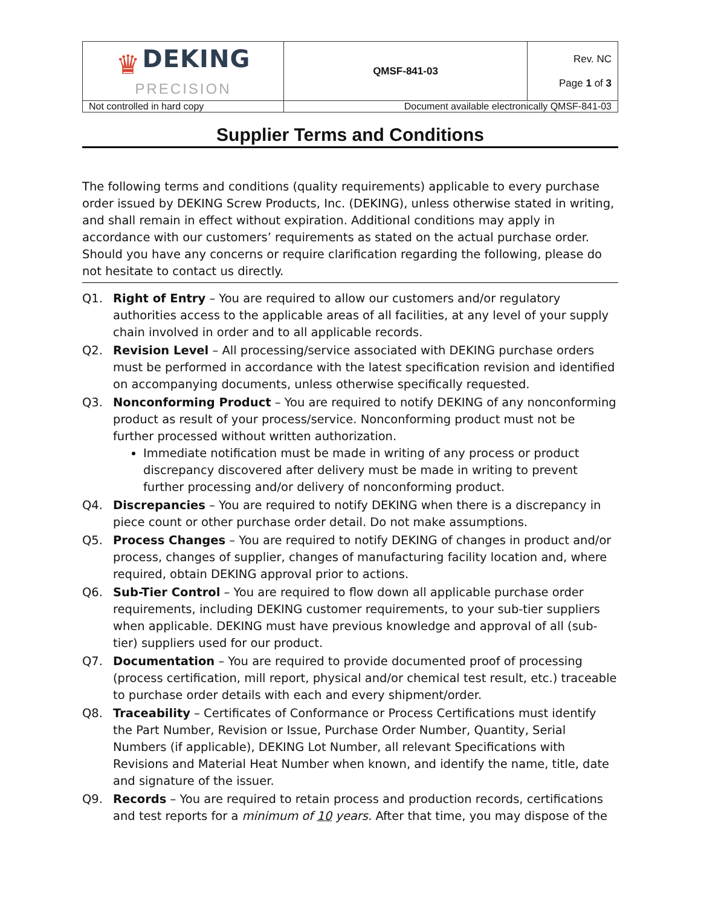| ♛ DEKING PRECISION | QMSF-841-03 | Rev. NC Page 1 of 3 |
| Not controlled in hard copy | Document available electronically QMSF-841-03 | |
Supplier Terms and Conditions
The following terms and conditions (quality requirements) applicable to every purchase order issued by DEKING Screw Products, Inc. (DEKING), unless otherwise stated in writing, and shall remain in effect without expiration. Additional conditions may apply in accordance with our customers’ requirements as stated on the actual purchase order. Should you have any concerns or require clarification regarding the following, please do not hesitate to contact us directly.
Q1. Right of Entry – You are required to allow our customers and/or regulatory authorities access to the applicable areas of all facilities, at any level of your supply chain involved in order and to all applicable records.
Q2. Revision Level – All processing/service associated with DEKING purchase orders must be performed in accordance with the latest specification revision and identified on accompanying documents, unless otherwise specifically requested.
Q3. Nonconforming Product – You are required to notify DEKING of any nonconforming product as result of your process/service. Nonconforming product must not be further processed without written authorization.
Immediate notification must be made in writing of any process or product discrepancy discovered after delivery must be made in writing to prevent further processing and/or delivery of nonconforming product.
Q4. Discrepancies – You are required to notify DEKING when there is a discrepancy in piece count or other purchase order detail. Do not make assumptions.
Q5. Process Changes – You are required to notify DEKING of changes in product and/or process, changes of supplier, changes of manufacturing facility location and, where required, obtain DEKING approval prior to actions.
Q6. Sub-Tier Control – You are required to flow down all applicable purchase order requirements, including DEKING customer requirements, to your sub-tier suppliers when applicable. DEKING must have previous knowledge and approval of all (sub-tier) suppliers used for our product.
Q7. Documentation – You are required to provide documented proof of processing (process certification, mill report, physical and/or chemical test result, etc.) traceable to purchase order details with each and every shipment/order.
Q8. Traceability – Certificates of Conformance or Process Certifications must identify the Part Number, Revision or Issue, Purchase Order Number, Quantity, Serial Numbers (if applicable), DEKING Lot Number, all relevant Specifications with Revisions and Material Heat Number when known, and identify the name, title, date and signature of the issuer.
Q9. Records – You are required to retain process and production records, certifications and test reports for a minimum of 10 years. After that time, you may dispose of the